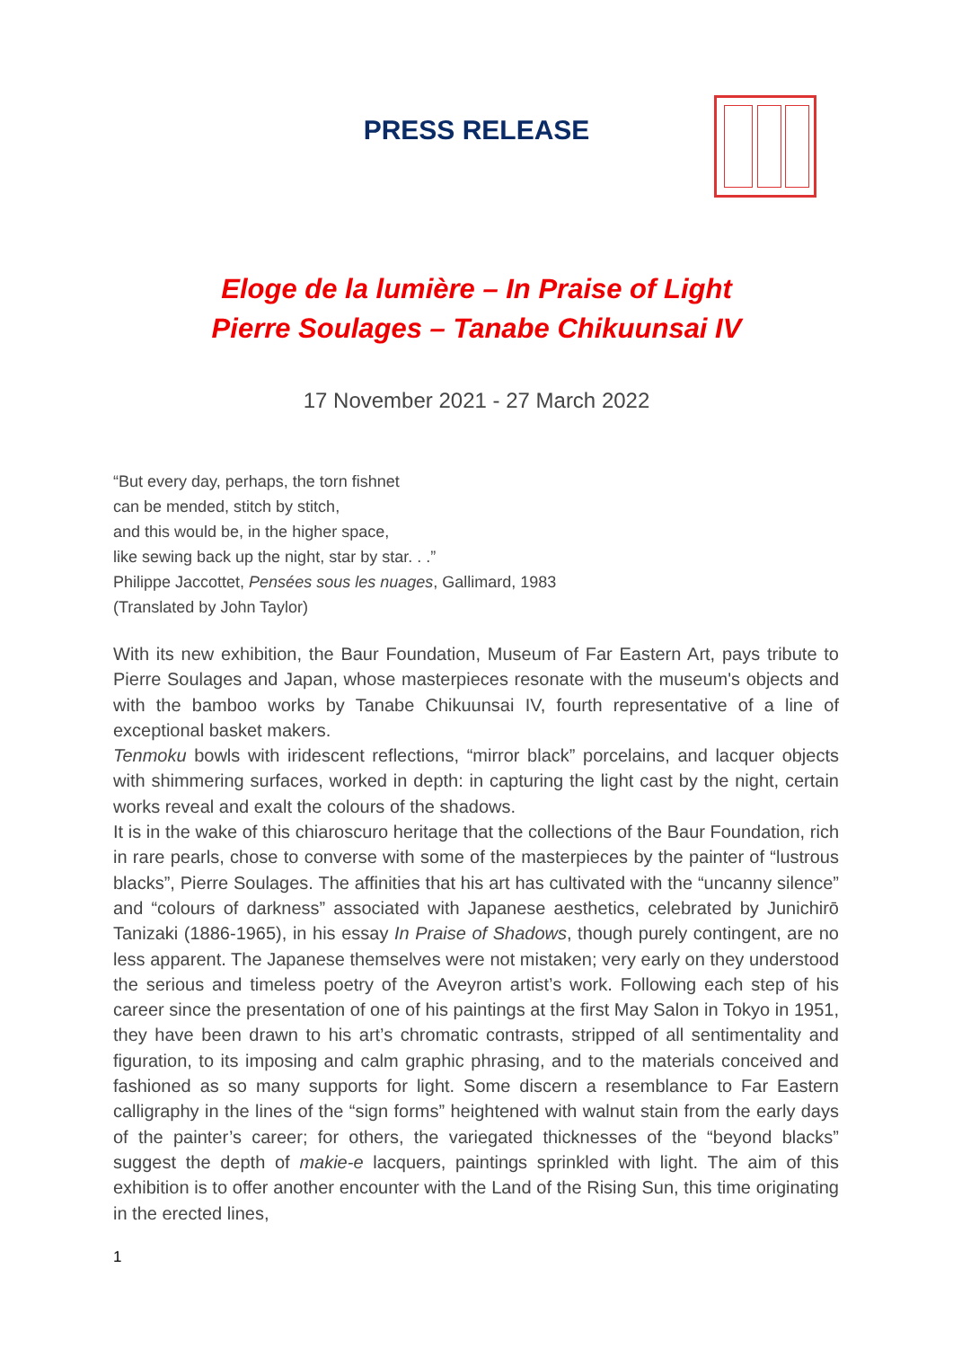PRESS RELEASE
Eloge de la lumière – In Praise of Light
Pierre Soulages – Tanabe Chikuunsai IV
17 November 2021 - 27 March 2022
“But every day, perhaps, the torn fishnet
can be mended, stitch by stitch,
and this would be, in the higher space,
like sewing back up the night, star by star. . .”
Philippe Jaccottet, Pensées sous les nuages, Gallimard, 1983
(Translated by John Taylor)
With its new exhibition, the Baur Foundation, Museum of Far Eastern Art, pays tribute to Pierre Soulages and Japan, whose masterpieces resonate with the museum's objects and with the bamboo works by Tanabe Chikuunsai IV, fourth representative of a line of exceptional basket makers.
Tenmoku bowls with iridescent reflections, “mirror black” porcelains, and lacquer objects with shimmering surfaces, worked in depth: in capturing the light cast by the night, certain works reveal and exalt the colours of the shadows.
It is in the wake of this chiaroscuro heritage that the collections of the Baur Foundation, rich in rare pearls, chose to converse with some of the masterpieces by the painter of “lustrous blacks”, Pierre Soulages. The affinities that his art has cultivated with the “uncanny silence” and “colours of darkness” associated with Japanese aesthetics, celebrated by Junichirō Tanizaki (1886-1965), in his essay In Praise of Shadows, though purely contingent, are no less apparent. The Japanese themselves were not mistaken; very early on they understood the serious and timeless poetry of the Aveyron artist’s work. Following each step of his career since the presentation of one of his paintings at the first May Salon in Tokyo in 1951, they have been drawn to his art’s chromatic contrasts, stripped of all sentimentality and figuration, to its imposing and calm graphic phrasing, and to the materials conceived and fashioned as so many supports for light. Some discern a resemblance to Far Eastern calligraphy in the lines of the “sign forms” heightened with walnut stain from the early days of the painter’s career; for others, the variegated thicknesses of the “beyond blacks” suggest the depth of makie-e lacquers, paintings sprinkled with light. The aim of this exhibition is to offer another encounter with the Land of the Rising Sun, this time originating in the erected lines,
1